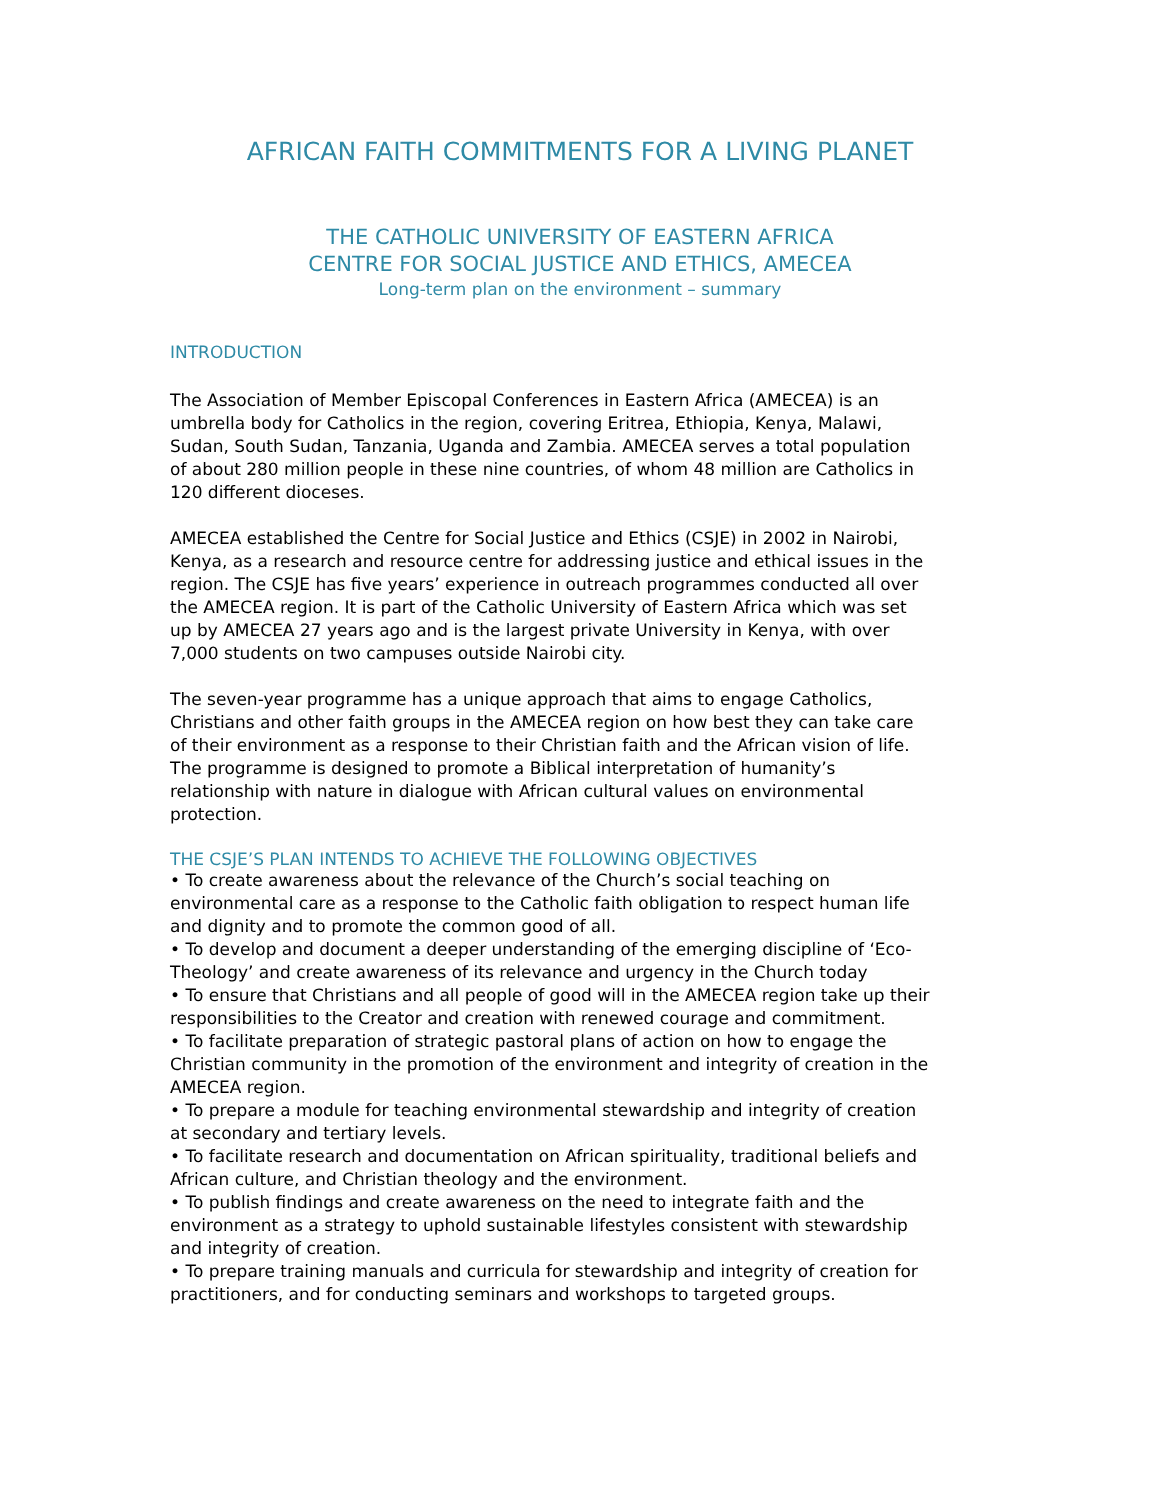AFRICAN FAITH COMMITMENTS FOR A LIVING PLANET
THE CATHOLIC UNIVERSITY OF EASTERN AFRICA
CENTRE FOR SOCIAL JUSTICE AND ETHICS, AMECEA
Long-term plan on the environment – summary
INTRODUCTION
The Association of Member Episcopal Conferences in Eastern Africa (AMECEA) is an umbrella body for Catholics in the region, covering Eritrea, Ethiopia, Kenya, Malawi, Sudan, South Sudan, Tanzania, Uganda and Zambia. AMECEA serves a total population of about 280 million people in these nine countries, of whom 48 million are Catholics in 120 different dioceses.
AMECEA established the Centre for Social Justice and Ethics (CSJE) in 2002 in Nairobi, Kenya, as a research and resource centre for addressing justice and ethical issues in the region. The CSJE has five years’ experience in outreach programmes conducted all over the AMECEA region. It is part of the Catholic University of Eastern Africa which was set up by AMECEA 27 years ago and is the largest private University in Kenya, with over 7,000 students on two campuses outside Nairobi city.
The seven-year programme has a unique approach that aims to engage Catholics, Christians and other faith groups in the AMECEA region on how best they can take care of their environment as a response to their Christian faith and the African vision of life. The programme is designed to promote a Biblical interpretation of humanity’s relationship with nature in dialogue with African cultural values on environmental protection.
THE CSJE’S PLAN INTENDS TO ACHIEVE THE FOLLOWING OBJECTIVES
• To create awareness about the relevance of the Church’s social teaching on environmental care as a response to the Catholic faith obligation to respect human life and dignity and to promote the common good of all.
• To develop and document a deeper understanding of the emerging discipline of ‘Eco-Theology’ and create awareness of its relevance and urgency in the Church today
• To ensure that Christians and all people of good will in the AMECEA region take up their responsibilities to the Creator and creation with renewed courage and commitment.
• To facilitate preparation of strategic pastoral plans of action on how to engage the Christian community in the promotion of the environment and integrity of creation in the AMECEA region.
• To prepare a module for teaching environmental stewardship and integrity of creation at secondary and tertiary levels.
• To facilitate research and documentation on African spirituality, traditional beliefs and African culture, and Christian theology and the environment.
• To publish findings and create awareness on the need to integrate faith and the environment as a strategy to uphold sustainable lifestyles consistent with stewardship and integrity of creation.
• To prepare training manuals and curricula for stewardship and integrity of creation for practitioners, and for conducting seminars and workshops to targeted groups.